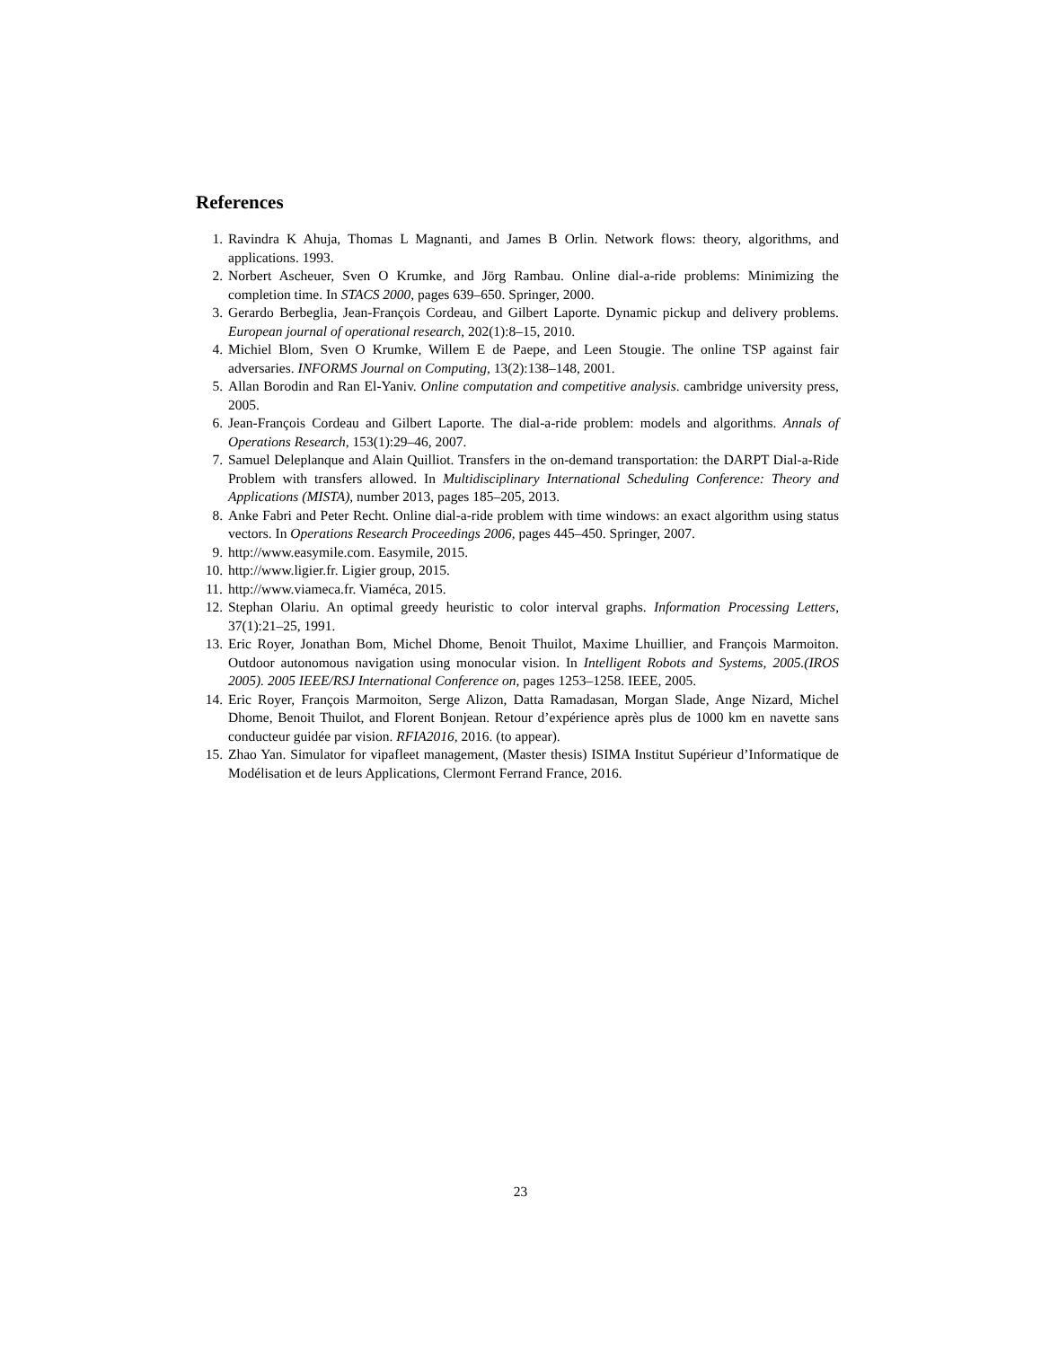References
1. Ravindra K Ahuja, Thomas L Magnanti, and James B Orlin. Network flows: theory, algorithms, and applications. 1993.
2. Norbert Ascheuer, Sven O Krumke, and Jörg Rambau. Online dial-a-ride problems: Minimizing the completion time. In STACS 2000, pages 639–650. Springer, 2000.
3. Gerardo Berbeglia, Jean-François Cordeau, and Gilbert Laporte. Dynamic pickup and delivery problems. European journal of operational research, 202(1):8–15, 2010.
4. Michiel Blom, Sven O Krumke, Willem E de Paepe, and Leen Stougie. The online TSP against fair adversaries. INFORMS Journal on Computing, 13(2):138–148, 2001.
5. Allan Borodin and Ran El-Yaniv. Online computation and competitive analysis. cambridge university press, 2005.
6. Jean-François Cordeau and Gilbert Laporte. The dial-a-ride problem: models and algorithms. Annals of Operations Research, 153(1):29–46, 2007.
7. Samuel Deleplanque and Alain Quilliot. Transfers in the on-demand transportation: the DARPT Dial-a-Ride Problem with transfers allowed. In Multidisciplinary International Scheduling Conference: Theory and Applications (MISTA), number 2013, pages 185–205, 2013.
8. Anke Fabri and Peter Recht. Online dial-a-ride problem with time windows: an exact algorithm using status vectors. In Operations Research Proceedings 2006, pages 445–450. Springer, 2007.
9. http://www.easymile.com. Easymile, 2015.
10. http://www.ligier.fr. Ligier group, 2015.
11. http://www.viameca.fr. Viaméca, 2015.
12. Stephan Olariu. An optimal greedy heuristic to color interval graphs. Information Processing Letters, 37(1):21–25, 1991.
13. Eric Royer, Jonathan Bom, Michel Dhome, Benoit Thuilot, Maxime Lhuillier, and François Marmoiton. Outdoor autonomous navigation using monocular vision. In Intelligent Robots and Systems, 2005.(IROS 2005). 2005 IEEE/RSJ International Conference on, pages 1253–1258. IEEE, 2005.
14. Eric Royer, François Marmoiton, Serge Alizon, Datta Ramadasan, Morgan Slade, Ange Nizard, Michel Dhome, Benoit Thuilot, and Florent Bonjean. Retour d’expérience après plus de 1000 km en navette sans conducteur guidée par vision. RFIA2016, 2016. (to appear).
15. Zhao Yan. Simulator for vipafleet management, (Master thesis) ISIMA Institut Supérieur d’Informatique de Modélisation et de leurs Applications, Clermont Ferrand France, 2016.
23